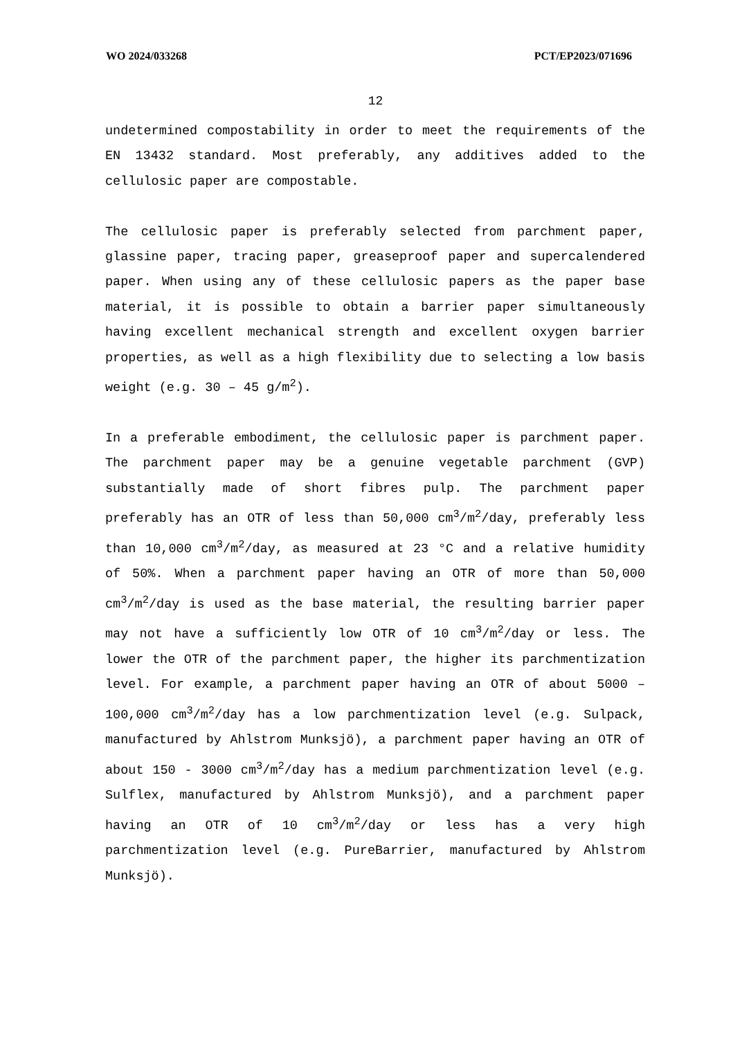WO 2024/033268 PCT/EP2023/071696
12
undetermined compostability in order to meet the requirements of the EN 13432 standard. Most preferably, any additives added to the cellulosic paper are compostable.
The cellulosic paper is preferably selected from parchment paper, glassine paper, tracing paper, greaseproof paper and supercalendered paper. When using any of these cellulosic papers as the paper base material, it is possible to obtain a barrier paper simultaneously having excellent mechanical strength and excellent oxygen barrier properties, as well as a high flexibility due to selecting a low basis weight (e.g. 30 – 45 g/m<sup>2</sup>).
In a preferable embodiment, the cellulosic paper is parchment paper. The parchment paper may be a genuine vegetable parchment (GVP) substantially made of short fibres pulp. The parchment paper preferably has an OTR of less than 50,000 cm<sup>3</sup>/m<sup>2</sup>/day, preferably less than 10,000 cm<sup>3</sup>/m<sup>2</sup>/day, as measured at 23 °C and a relative humidity of 50%. When a parchment paper having an OTR of more than 50,000 cm<sup>3</sup>/m<sup>2</sup>/day is used as the base material, the resulting barrier paper may not have a sufficiently low OTR of 10 cm<sup>3</sup>/m<sup>2</sup>/day or less. The lower the OTR of the parchment paper, the higher its parchmentization level. For example, a parchment paper having an OTR of about 5000 – 100,000 cm<sup>3</sup>/m<sup>2</sup>/day has a low parchmentization level (e.g. Sulpack, manufactured by Ahlstrom Munksjö), a parchment paper having an OTR of about 150 - 3000 cm<sup>3</sup>/m<sup>2</sup>/day has a medium parchmentization level (e.g. Sulflex, manufactured by Ahlstrom Munksjö), and a parchment paper having an OTR of 10 cm<sup>3</sup>/m<sup>2</sup>/day or less has a very high parchmentization level (e.g. PureBarrier, manufactured by Ahlstrom Munksjö).